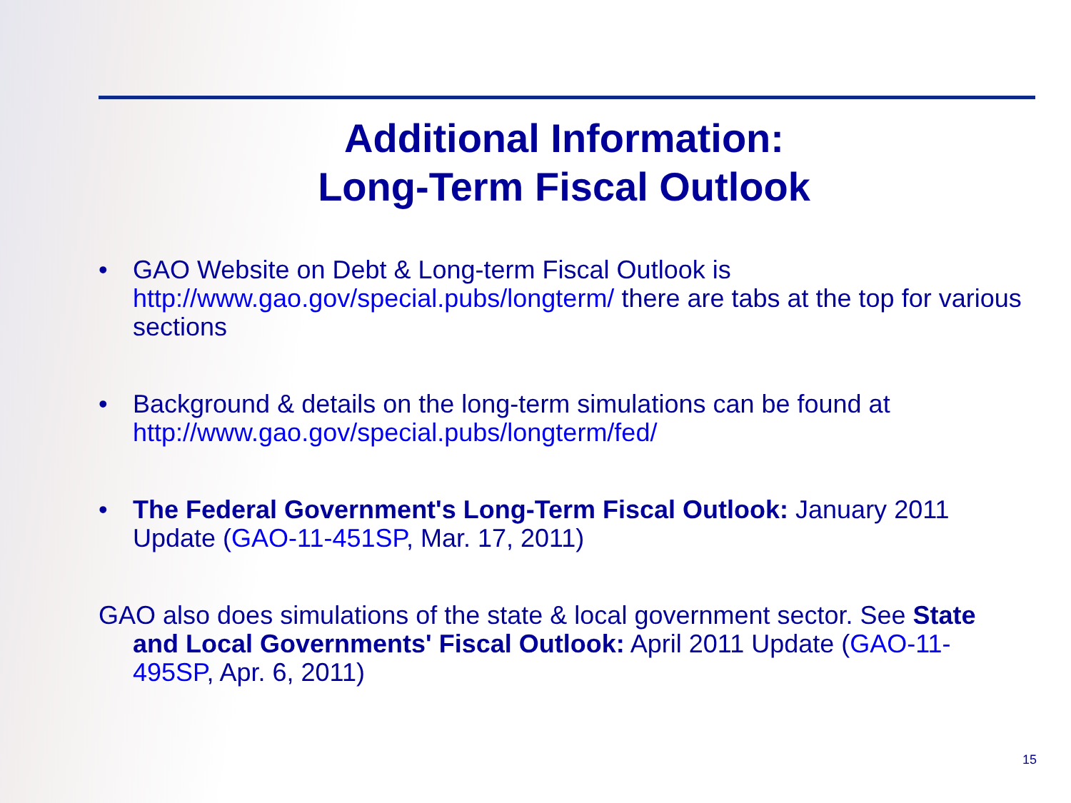Additional Information:
Long-Term Fiscal Outlook
• GAO Website on Debt & Long-term Fiscal Outlook is http://www.gao.gov/special.pubs/longterm/ there are tabs at the top for various sections
• Background & details on the long-term simulations can be found at http://www.gao.gov/special.pubs/longterm/fed/
• The Federal Government's Long-Term Fiscal Outlook: January 2011 Update (GAO-11-451SP, Mar. 17, 2011)
GAO also does simulations of the state & local government sector. See State and Local Governments' Fiscal Outlook: April 2011 Update (GAO-11-495SP, Apr. 6, 2011)
15